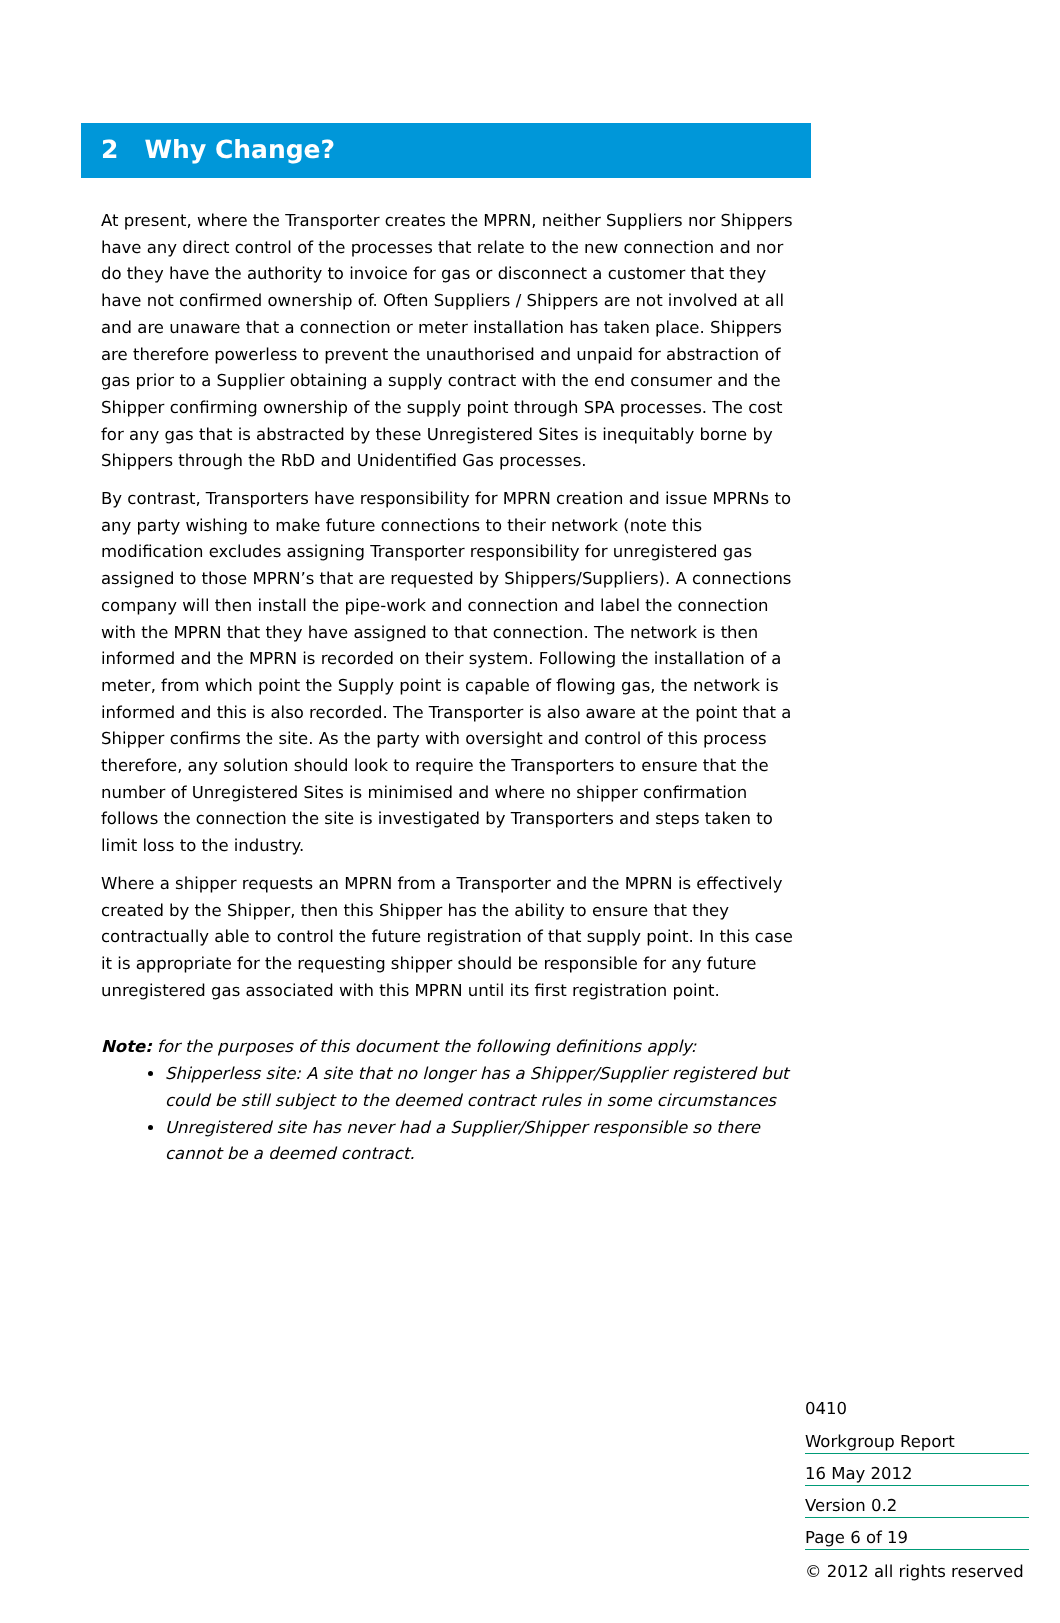2 Why Change?
At present, where the Transporter creates the MPRN, neither Suppliers nor Shippers have any direct control of the processes that relate to the new connection and nor do they have the authority to invoice for gas or disconnect a customer that they have not confirmed ownership of. Often Suppliers / Shippers are not involved at all and are unaware that a connection or meter installation has taken place. Shippers are therefore powerless to prevent the unauthorised and unpaid for abstraction of gas prior to a Supplier obtaining a supply contract with the end consumer and the Shipper confirming ownership of the supply point through SPA processes. The cost for any gas that is abstracted by these Unregistered Sites is inequitably borne by Shippers through the RbD and Unidentified Gas processes.
By contrast, Transporters have responsibility for MPRN creation and issue MPRNs to any party wishing to make future connections to their network (note this modification excludes assigning Transporter responsibility for unregistered gas assigned to those MPRN’s that are requested by Shippers/Suppliers). A connections company will then install the pipe-work and connection and label the connection with the MPRN that they have assigned to that connection. The network is then informed and the MPRN is recorded on their system. Following the installation of a meter, from which point the Supply point is capable of flowing gas, the network is informed and this is also recorded. The Transporter is also aware at the point that a Shipper confirms the site. As the party with oversight and control of this process therefore, any solution should look to require the Transporters to ensure that the number of Unregistered Sites is minimised and where no shipper confirmation follows the connection the site is investigated by Transporters and steps taken to limit loss to the industry.
Where a shipper requests an MPRN from a Transporter and the MPRN is effectively created by the Shipper, then this Shipper has the ability to ensure that they contractually able to control the future registration of that supply point. In this case it is appropriate for the requesting shipper should be responsible for any future unregistered gas associated with this MPRN until its first registration point.
Note: for the purposes of this document the following definitions apply:
Shipperless site: A site that no longer has a Shipper/Supplier registered but could be still subject to the deemed contract rules in some circumstances
Unregistered site has never had a Supplier/Shipper responsible so there cannot be a deemed contract.
0410
Workgroup Report
16 May 2012
Version 0.2
Page 6 of 19
© 2012 all rights reserved